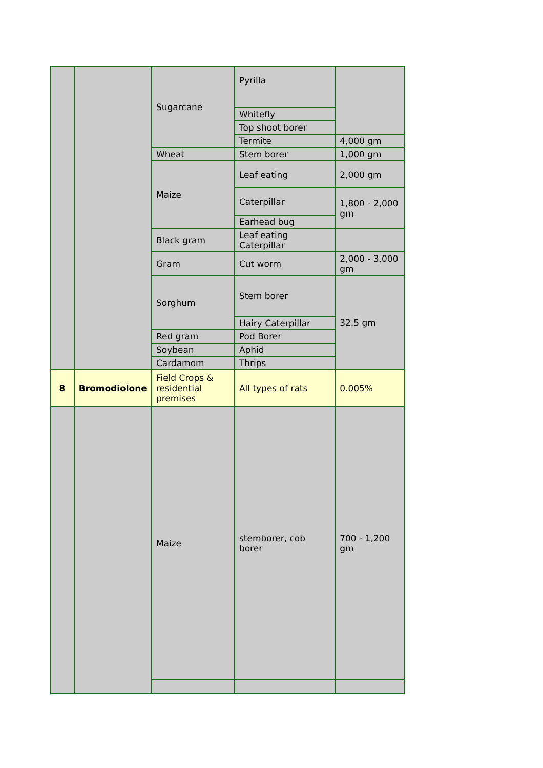| | | Sugarcane | Pyrilla | |
| | | | Whitefly | |
| | | | Top shoot borer | |
| | | | Termite | 4,000 gm |
| | | Wheat | Stem borer | 1,000 gm |
| | | Maize | Leaf eating | 2,000 gm |
| | | | Caterpillar | 1,800 - 2,000 gm |
| | | | Earhead bug | |
| | | Black gram | Leaf eating Caterpillar | |
| | | Gram | Cut worm | 2,000 - 3,000 gm |
| | | Sorghum | Stem borer | 32.5 gm |
| | | | Hairy Caterpillar | |
| | | Red gram | Pod Borer | |
| | | Soybean | Aphid | |
| | | Cardamom | Thrips | |
| 8 | Bromodiolone | Field Crops & residential premises | All types of rats | 0.005% |
| | | Maize | stemborer, cob borer | 700 - 1,200 gm |